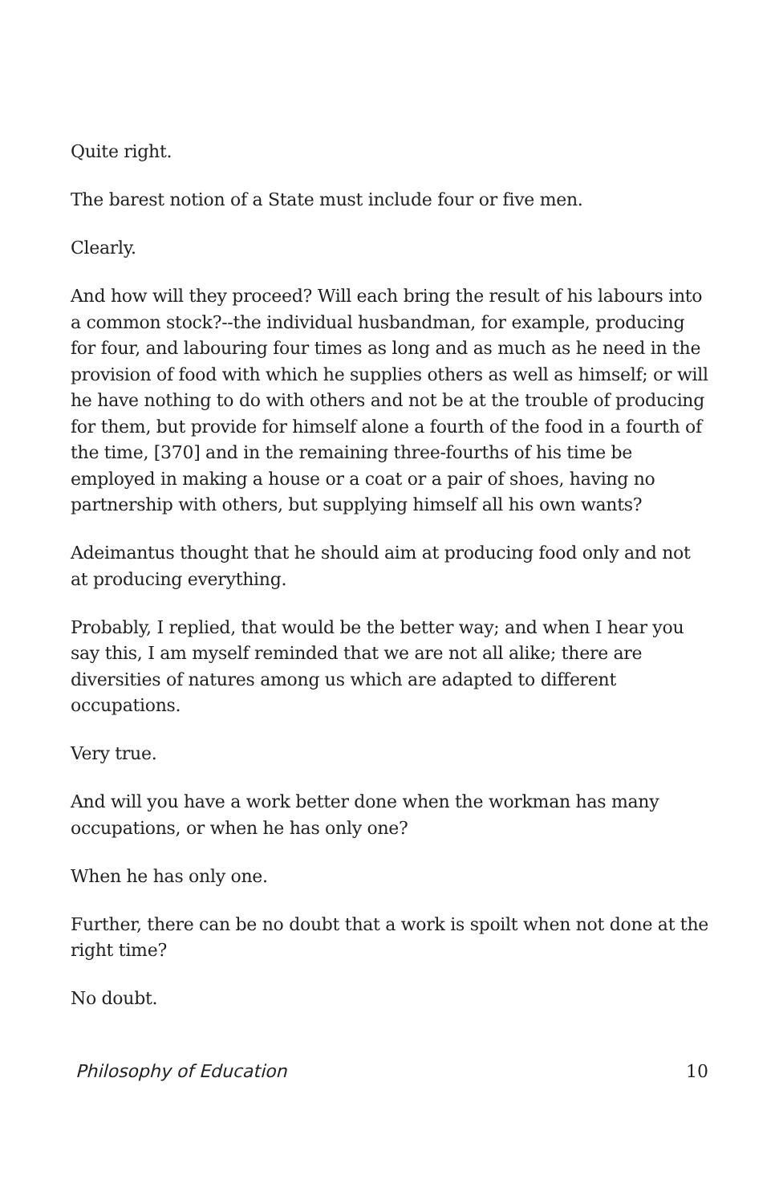Quite right.
The barest notion of a State must include four or five men.
Clearly.
And how will they proceed? Will each bring the result of his labours into a common stock?--the individual husbandman, for example, producing for four, and labouring four times as long and as much as he need in the provision of food with which he supplies others as well as himself; or will he have nothing to do with others and not be at the trouble of producing for them, but provide for himself alone a fourth of the food in a fourth of the time, [370] and in the remaining three-fourths of his time be employed in making a house or a coat or a pair of shoes, having no partnership with others, but supplying himself all his own wants?
Adeimantus thought that he should aim at producing food only and not at producing everything.
Probably, I replied, that would be the better way; and when I hear you say this, I am myself reminded that we are not all alike; there are diversities of natures among us which are adapted to different occupations.
Very true.
And will you have a work better done when the workman has many occupations, or when he has only one?
When he has only one.
Further, there can be no doubt that a work is spoilt when not done at the right time?
No doubt.
Philosophy of Education 10